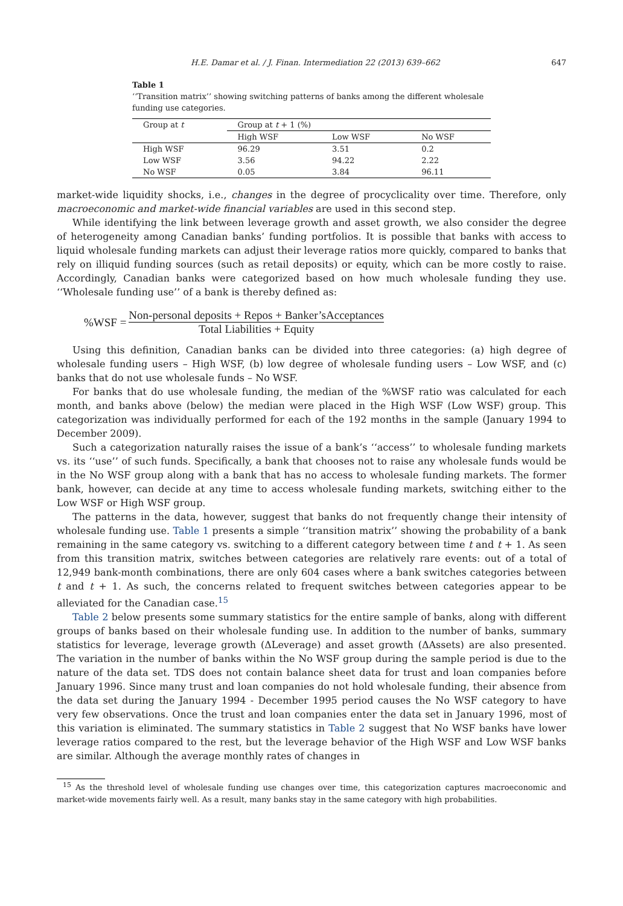H.E. Damar et al. / J. Finan. Intermediation 22 (2013) 639–662 647
Table 1
‘‘Transition matrix’’ showing switching patterns of banks among the different wholesale funding use categories.
| Group at t | Group at t + 1 (%) | | |
| --- | --- | --- | --- |
| | High WSF | Low WSF | No WSF |
| High WSF | 96.29 | 3.51 | 0.2 |
| Low WSF | 3.56 | 94.22 | 2.22 |
| No WSF | 0.05 | 3.84 | 96.11 |
market-wide liquidity shocks, i.e., changes in the degree of procyclicality over time. Therefore, only macroeconomic and market-wide financial variables are used in this second step.
While identifying the link between leverage growth and asset growth, we also consider the degree of heterogeneity among Canadian banks’ funding portfolios. It is possible that banks with access to liquid wholesale funding markets can adjust their leverage ratios more quickly, compared to banks that rely on illiquid funding sources (such as retail deposits) or equity, which can be more costly to raise. Accordingly, Canadian banks were categorized based on how much wholesale funding they use. ‘‘Wholesale funding use’’ of a bank is thereby defined as:
%WSF =
Non-personal deposits + Repos + Banker’sAcceptances
Total Liabilities + Equity
Using this definition, Canadian banks can be divided into three categories: (a) high degree of wholesale funding users – High WSF, (b) low degree of wholesale funding users – Low WSF, and (c) banks that do not use wholesale funds – No WSF.
For banks that do use wholesale funding, the median of the %WSF ratio was calculated for each month, and banks above (below) the median were placed in the High WSF (Low WSF) group. This categorization was individually performed for each of the 192 months in the sample (January 1994 to December 2009).
Such a categorization naturally raises the issue of a bank’s ‘‘access’’ to wholesale funding markets vs. its ‘‘use’’ of such funds. Specifically, a bank that chooses not to raise any wholesale funds would be in the No WSF group along with a bank that has no access to wholesale funding markets. The former bank, however, can decide at any time to access wholesale funding markets, switching either to the Low WSF or High WSF group.
The patterns in the data, however, suggest that banks do not frequently change their intensity of wholesale funding use. Table 1 presents a simple ‘‘transition matrix’’ showing the probability of a bank remaining in the same category vs. switching to a different category between time t and t + 1. As seen from this transition matrix, switches between categories are relatively rare events: out of a total of 12,949 bank-month combinations, there are only 604 cases where a bank switches categories between t and t + 1. As such, the concerns related to frequent switches between categories appear to be alleviated for the Canadian case.<sup>15</sup>
Table 2 below presents some summary statistics for the entire sample of banks, along with different groups of banks based on their wholesale funding use. In addition to the number of banks, summary statistics for leverage, leverage growth (ΔLeverage) and asset growth (ΔAssets) are also presented. The variation in the number of banks within the No WSF group during the sample period is due to the nature of the data set. TDS does not contain balance sheet data for trust and loan companies before January 1996. Since many trust and loan companies do not hold wholesale funding, their absence from the data set during the January 1994 - December 1995 period causes the No WSF category to have very few observations. Once the trust and loan companies enter the data set in January 1996, most of this variation is eliminated. The summary statistics in Table 2 suggest that No WSF banks have lower leverage ratios compared to the rest, but the leverage behavior of the High WSF and Low WSF banks are similar. Although the average monthly rates of changes in
<sup>15</sup> As the threshold level of wholesale funding use changes over time, this categorization captures macroeconomic and market-wide movements fairly well. As a result, many banks stay in the same category with high probabilities.